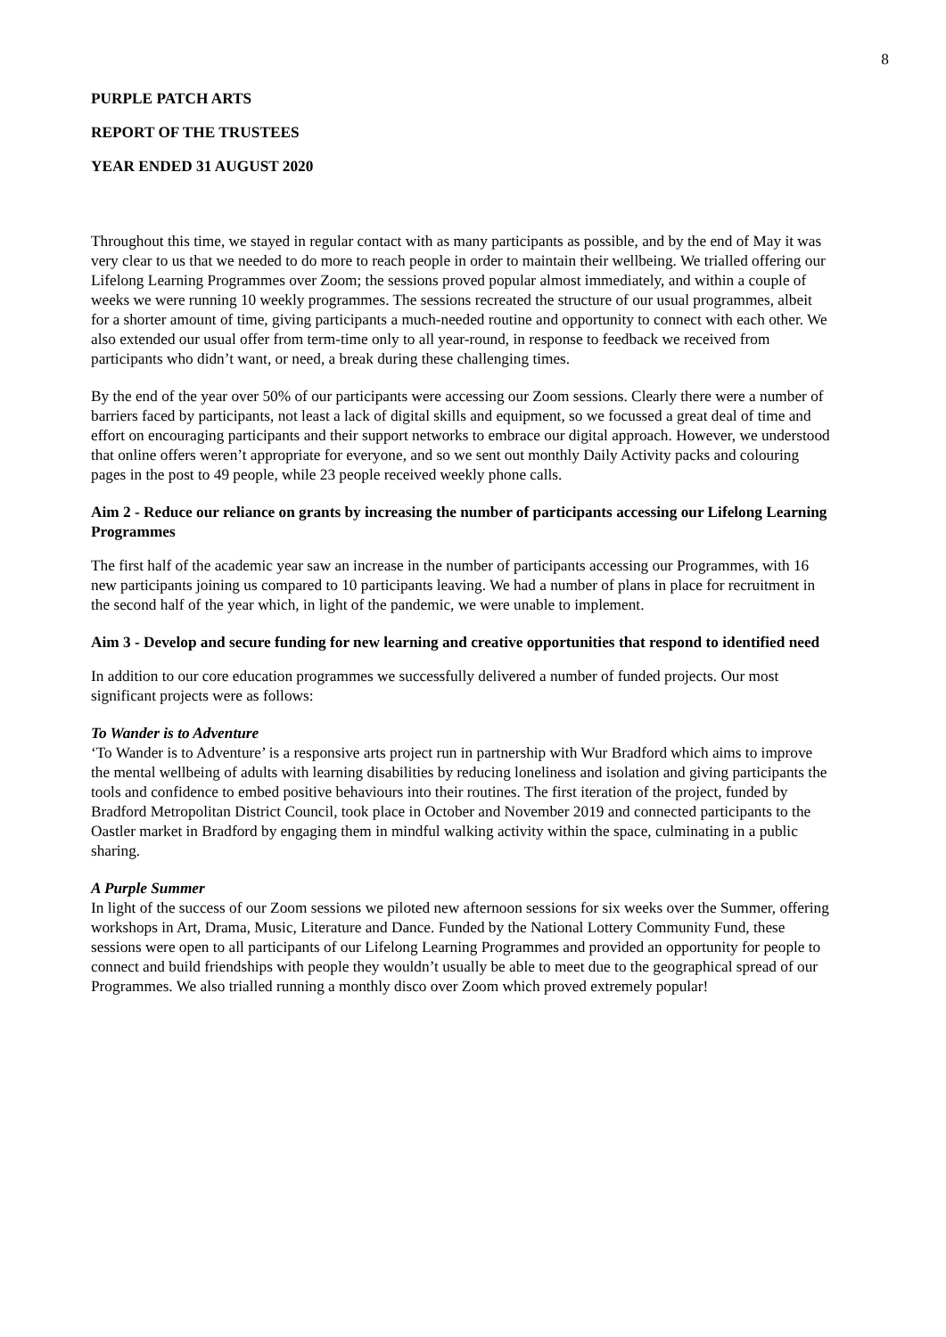8
PURPLE PATCH ARTS
REPORT OF THE TRUSTEES
YEAR ENDED 31 AUGUST 2020
Throughout this time, we stayed in regular contact with as many participants as possible, and by the end of May it was very clear to us that we needed to do more to reach people in order to maintain their wellbeing. We trialled offering our Lifelong Learning Programmes over Zoom; the sessions proved popular almost immediately, and within a couple of weeks we were running 10 weekly programmes. The sessions recreated the structure of our usual programmes, albeit for a shorter amount of time, giving participants a much-needed routine and opportunity to connect with each other. We also extended our usual offer from term-time only to all year-round, in response to feedback we received from participants who didn’t want, or need, a break during these challenging times.
By the end of the year over 50% of our participants were accessing our Zoom sessions. Clearly there were a number of barriers faced by participants, not least a lack of digital skills and equipment, so we focussed a great deal of time and effort on encouraging participants and their support networks to embrace our digital approach. However, we understood that online offers weren’t appropriate for everyone, and so we sent out monthly Daily Activity packs and colouring pages in the post to 49 people, while 23 people received weekly phone calls.
Aim 2 - Reduce our reliance on grants by increasing the number of participants accessing our Lifelong Learning Programmes
The first half of the academic year saw an increase in the number of participants accessing our Programmes, with 16 new participants joining us compared to 10 participants leaving. We had a number of plans in place for recruitment in the second half of the year which, in light of the pandemic, we were unable to implement.
Aim 3 - Develop and secure funding for new learning and creative opportunities that respond to identified need
In addition to our core education programmes we successfully delivered a number of funded projects. Our most significant projects were as follows:
To Wander is to Adventure
‘To Wander is to Adventure’ is a responsive arts project run in partnership with Wur Bradford which aims to improve the mental wellbeing of adults with learning disabilities by reducing loneliness and isolation and giving participants the tools and confidence to embed positive behaviours into their routines. The first iteration of the project, funded by Bradford Metropolitan District Council, took place in October and November 2019 and connected participants to the Oastler market in Bradford by engaging them in mindful walking activity within the space, culminating in a public sharing.
A Purple Summer
In light of the success of our Zoom sessions we piloted new afternoon sessions for six weeks over the Summer, offering workshops in Art, Drama, Music, Literature and Dance. Funded by the National Lottery Community Fund, these sessions were open to all participants of our Lifelong Learning Programmes and provided an opportunity for people to connect and build friendships with people they wouldn’t usually be able to meet due to the geographical spread of our Programmes. We also trialled running a monthly disco over Zoom which proved extremely popular!